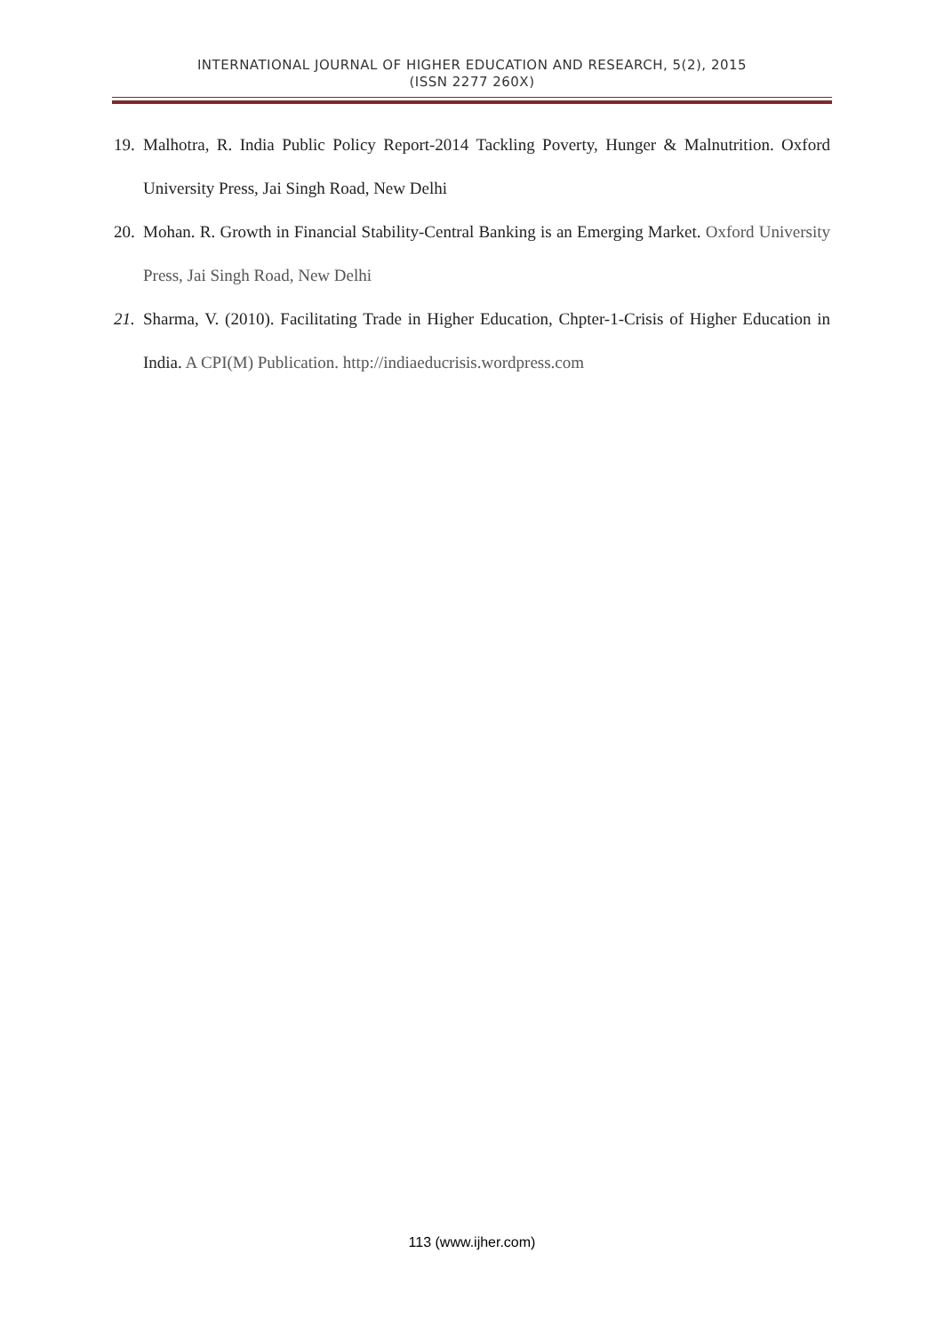INTERNATIONAL JOURNAL OF HIGHER EDUCATION AND RESEARCH, 5(2), 2015
(ISSN 2277 260X)
19. Malhotra, R. India Public Policy Report-2014 Tackling Poverty, Hunger & Malnutrition. Oxford University Press, Jai Singh Road, New Delhi
20. Mohan. R. Growth in Financial Stability-Central Banking is an Emerging Market. Oxford University Press, Jai Singh Road, New Delhi
21. Sharma, V. (2010). Facilitating Trade in Higher Education, Chpter-1-Crisis of Higher Education in India. A CPI(M) Publication. http://indiaeducrisis.wordpress.com
113 (www.ijher.com)